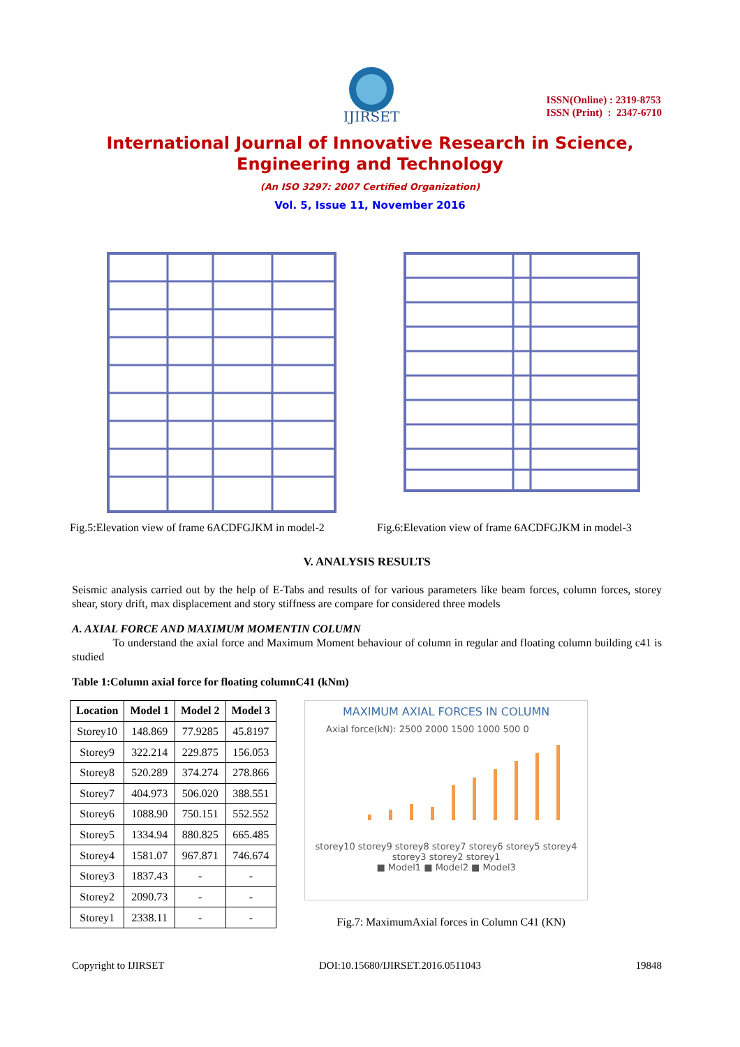IJIRSET
ISSN(Online) : 2319-8753
ISSN (Print) : 2347-6710
International Journal of Innovative Research in Science,
Engineering and Technology
(An ISO 3297: 2007 Certified Organization)
Vol. 5, Issue 11, November 2016
Fig.5:Elevation view of frame 6ACDFGJKM in model-2
Fig.6:Elevation view of frame 6ACDFGJKM in model-3
V. ANALYSIS RESULTS
Seismic analysis carried out by the help of E-Tabs and results of for various parameters like beam forces, column forces, storey shear, story drift, max displacement and story stiffness are compare for considered three models
A. AXIAL FORCE AND MAXIMUM MOMENTIN COLUMN
To understand the axial force and Maximum Moment behaviour of column in regular and floating column building c41 is studied
Table 1:Column axial force for floating columnC41 (kNm)
| Location | Model 1 | Model 2 | Model 3 |
| --- | --- | --- | --- |
| Storey10 | 148.869 | 77.9285 | 45.8197 |
| Storey9 | 322.214 | 229.875 | 156.053 |
| Storey8 | 520.289 | 374.274 | 278.866 |
| Storey7 | 404.973 | 506.020 | 388.551 |
| Storey6 | 1088.90 | 750.151 | 552.552 |
| Storey5 | 1334.94 | 880.825 | 665.485 |
| Storey4 | 1581.07 | 967.871 | 746.674 |
| Storey3 | 1837.43 | - | - |
| Storey2 | 2090.73 | - | - |
| Storey1 | 2338.11 | - | - |
MAXIMUM AXIAL FORCES IN COLUMN
Axial force(kN): 2500 2000 1500 1000 500 0
storey10 storey9 storey8 storey7 storey6 storey5 storey4 storey3 storey2 storey1
■ Model1 ■ Model2 ■ Model3
Fig.7: MaximumAxial forces in Column C41 (KN)
Copyright to IJIRSET DOI:10.15680/IJIRSET.2016.0511043 19848